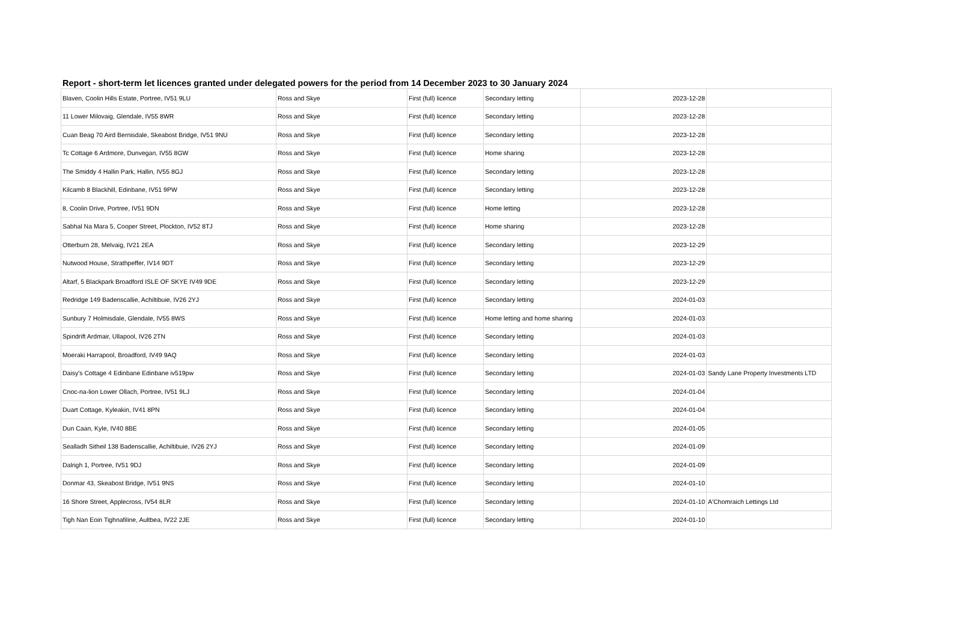Report - short-term let licences granted under delegated powers for the period from 14 December 2023 to 30 January 2024
| Blaven, Coolin Hills Estate, Portree, IV51 9LU | Ross and Skye | First (full) licence | Secondary letting | 2023-12-28 | |
| 11 Lower Milovaig, Glendale, IV55 8WR | Ross and Skye | First (full) licence | Secondary letting | 2023-12-28 | |
| Cuan Beag 70 Aird Bernisdale, Skeabost Bridge, IV51 9NU | Ross and Skye | First (full) licence | Secondary letting | 2023-12-28 | |
| Tc Cottage 6 Ardmore, Dunvegan, IV55 8GW | Ross and Skye | First (full) licence | Home sharing | 2023-12-28 | |
| The Smiddy 4 Hallin Park, Hallin, IV55 8GJ | Ross and Skye | First (full) licence | Secondary letting | 2023-12-28 | |
| Kilcamb 8 Blackhill, Edinbane, IV51 9PW | Ross and Skye | First (full) licence | Secondary letting | 2023-12-28 | |
| 8, Coolin Drive, Portree, IV51 9DN | Ross and Skye | First (full) licence | Home letting | 2023-12-28 | |
| Sabhal Na Mara 5, Cooper Street, Plockton, IV52 8TJ | Ross and Skye | First (full) licence | Home sharing | 2023-12-28 | |
| Otterburn 28, Melvaig, IV21 2EA | Ross and Skye | First (full) licence | Secondary letting | 2023-12-29 | |
| Nutwood House, Strathpeffer, IV14 9DT | Ross and Skye | First (full) licence | Secondary letting | 2023-12-29 | |
| Altarf, 5 Blackpark Broadford ISLE OF SKYE IV49 9DE | Ross and Skye | First (full) licence | Secondary letting | 2023-12-29 | |
| Redridge 149 Badenscallie, Achiltibuie, IV26 2YJ | Ross and Skye | First (full) licence | Secondary letting | 2024-01-03 | |
| Sunbury 7 Holmisdale, Glendale, IV55 8WS | Ross and Skye | First (full) licence | Home letting and home sharing | 2024-01-03 | |
| Spindrift Ardmair, Ullapool, IV26 2TN | Ross and Skye | First (full) licence | Secondary letting | 2024-01-03 | |
| Moeraki Harrapool, Broadford, IV49 9AQ | Ross and Skye | First (full) licence | Secondary letting | 2024-01-03 | |
| Daisy's Cottage 4 Edinbane Edinbane iv519pw | Ross and Skye | First (full) licence | Secondary letting | 2024-01-03 | Sandy Lane Property Investments LTD |
| Cnoc-na-lion Lower Ollach, Portree, IV51 9LJ | Ross and Skye | First (full) licence | Secondary letting | 2024-01-04 | |
| Duart Cottage, Kyleakin, IV41 8PN | Ross and Skye | First (full) licence | Secondary letting | 2024-01-04 | |
| Dun Caan, Kyle, IV40 8BE | Ross and Skye | First (full) licence | Secondary letting | 2024-01-05 | |
| Sealladh Sitheil 138 Badenscallie, Achiltibuie, IV26 2YJ | Ross and Skye | First (full) licence | Secondary letting | 2024-01-09 | |
| Dalrigh 1, Portree, IV51 9DJ | Ross and Skye | First (full) licence | Secondary letting | 2024-01-09 | |
| Donmar 43, Skeabost Bridge, IV51 9NS | Ross and Skye | First (full) licence | Secondary letting | 2024-01-10 | |
| 16 Shore Street, Applecross, IV54 8LR | Ross and Skye | First (full) licence | Secondary letting | 2024-01-10 | A'Chomraich Lettings Ltd |
| Tigh Nan Eoin Tighnafiline, Aultbea, IV22 2JE | Ross and Skye | First (full) licence | Secondary letting | 2024-01-10 | |